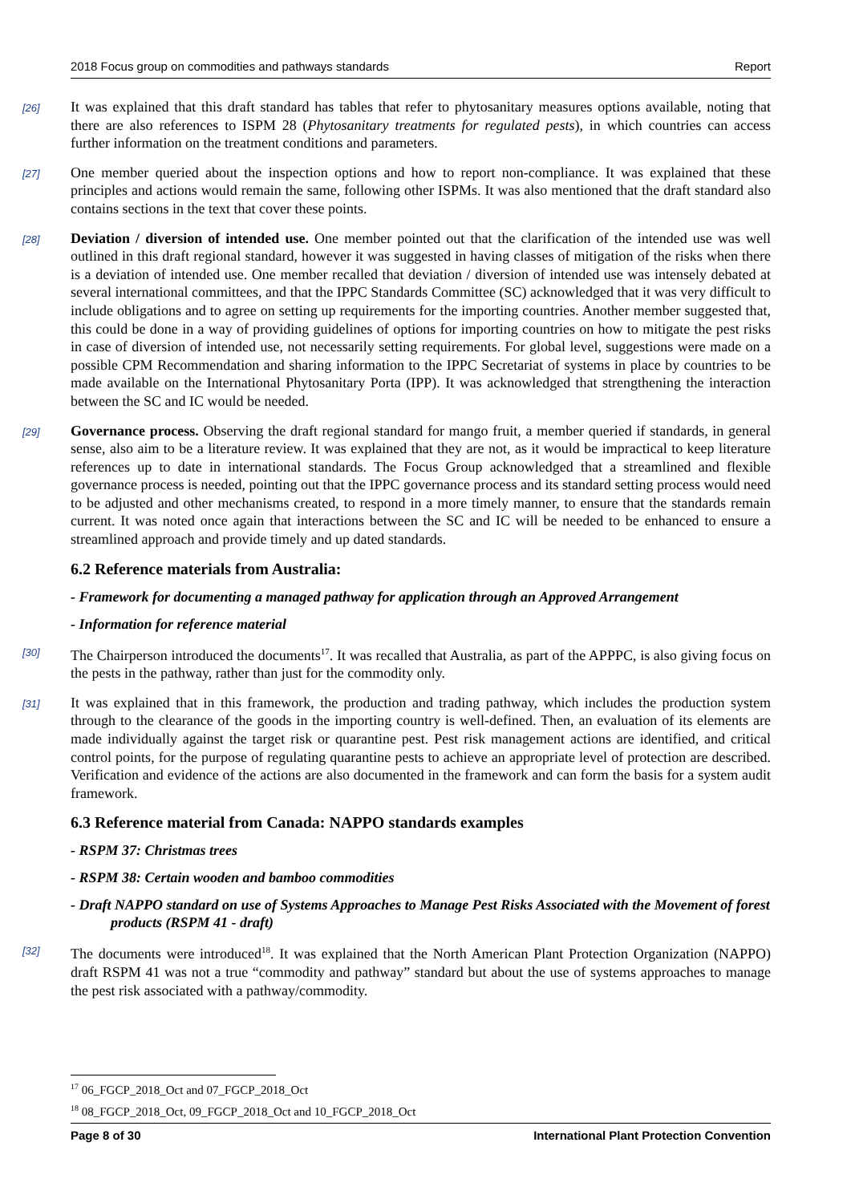2018 Focus group on commodities and pathways standards Report
[26] It was explained that this draft standard has tables that refer to phytosanitary measures options available, noting that there are also references to ISPM 28 (Phytosanitary treatments for regulated pests), in which countries can access further information on the treatment conditions and parameters.
[27] One member queried about the inspection options and how to report non-compliance. It was explained that these principles and actions would remain the same, following other ISPMs. It was also mentioned that the draft standard also contains sections in the text that cover these points.
[28] Deviation / diversion of intended use. One member pointed out that the clarification of the intended use was well outlined in this draft regional standard, however it was suggested in having classes of mitigation of the risks when there is a deviation of intended use. One member recalled that deviation / diversion of intended use was intensely debated at several international committees, and that the IPPC Standards Committee (SC) acknowledged that it was very difficult to include obligations and to agree on setting up requirements for the importing countries. Another member suggested that, this could be done in a way of providing guidelines of options for importing countries on how to mitigate the pest risks in case of diversion of intended use, not necessarily setting requirements. For global level, suggestions were made on a possible CPM Recommendation and sharing information to the IPPC Secretariat of systems in place by countries to be made available on the International Phytosanitary Porta (IPP). It was acknowledged that strengthening the interaction between the SC and IC would be needed.
[29] Governance process. Observing the draft regional standard for mango fruit, a member queried if standards, in general sense, also aim to be a literature review. It was explained that they are not, as it would be impractical to keep literature references up to date in international standards. The Focus Group acknowledged that a streamlined and flexible governance process is needed, pointing out that the IPPC governance process and its standard setting process would need to be adjusted and other mechanisms created, to respond in a more timely manner, to ensure that the standards remain current. It was noted once again that interactions between the SC and IC will be needed to be enhanced to ensure a streamlined approach and provide timely and up dated standards.
6.2 Reference materials from Australia:
- Framework for documenting a managed pathway for application through an Approved Arrangement
- Information for reference material
[30] The Chairperson introduced the documents<sup>17</sup>. It was recalled that Australia, as part of the APPPC, is also giving focus on the pests in the pathway, rather than just for the commodity only.
[31] It was explained that in this framework, the production and trading pathway, which includes the production system through to the clearance of the goods in the importing country is well-defined. Then, an evaluation of its elements are made individually against the target risk or quarantine pest. Pest risk management actions are identified, and critical control points, for the purpose of regulating quarantine pests to achieve an appropriate level of protection are described. Verification and evidence of the actions are also documented in the framework and can form the basis for a system audit framework.
6.3 Reference material from Canada: NAPPO standards examples
- RSPM 37: Christmas trees
- RSPM 38: Certain wooden and bamboo commodities
- Draft NAPPO standard on use of Systems Approaches to Manage Pest Risks Associated with the Movement of forest products (RSPM 41 - draft)
[32] The documents were introduced<sup>18</sup>. It was explained that the North American Plant Protection Organization (NAPPO) draft RSPM 41 was not a true “commodity and pathway” standard but about the use of systems approaches to manage the pest risk associated with a pathway/commodity.
<sup>17</sup> 06_FGCP_2018_Oct and 07_FGCP_2018_Oct
<sup>18</sup> 08_FGCP_2018_Oct, 09_FGCP_2018_Oct and 10_FGCP_2018_Oct
Page 8 of 30 International Plant Protection Convention